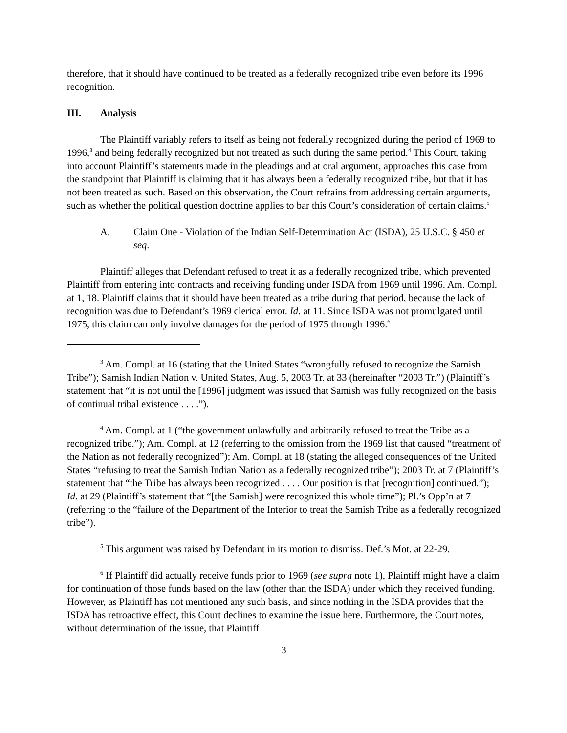therefore, that it should have continued to be treated as a federally recognized tribe even before its 1996 recognition.
III. Analysis
The Plaintiff variably refers to itself as being not federally recognized during the period of 1969 to 1996,<sup>3</sup> and being federally recognized but not treated as such during the same period.<sup>4</sup> This Court, taking into account Plaintiff’s statements made in the pleadings and at oral argument, approaches this case from the standpoint that Plaintiff is claiming that it has always been a federally recognized tribe, but that it has not been treated as such. Based on this observation, the Court refrains from addressing certain arguments, such as whether the political question doctrine applies to bar this Court’s consideration of certain claims.<sup>5</sup>
A. Claim One - Violation of the Indian Self-Determination Act (ISDA), 25 U.S.C. § 450 et seq.
Plaintiff alleges that Defendant refused to treat it as a federally recognized tribe, which prevented Plaintiff from entering into contracts and receiving funding under ISDA from 1969 until 1996. Am. Compl. at 1, 18. Plaintiff claims that it should have been treated as a tribe during that period, because the lack of recognition was due to Defendant’s 1969 clerical error. Id. at 11. Since ISDA was not promulgated until 1975, this claim can only involve damages for the period of 1975 through 1996.<sup>6</sup>
<sup>3</sup> Am. Compl. at 16 (stating that the United States “wrongfully refused to recognize the Samish Tribe”); Samish Indian Nation v. United States, Aug. 5, 2003 Tr. at 33 (hereinafter “2003 Tr.”) (Plaintiff’s statement that “it is not until the [1996] judgment was issued that Samish was fully recognized on the basis of continual tribal existence . . . .”).
<sup>4</sup> Am. Compl. at 1 (“the government unlawfully and arbitrarily refused to treat the Tribe as a recognized tribe.”); Am. Compl. at 12 (referring to the omission from the 1969 list that caused “treatment of the Nation as not federally recognized”); Am. Compl. at 18 (stating the alleged consequences of the United States “refusing to treat the Samish Indian Nation as a federally recognized tribe”); 2003 Tr. at 7 (Plaintiff’s statement that “the Tribe has always been recognized . . . . Our position is that [recognition] continued.”); Id. at 29 (Plaintiff’s statement that “[the Samish] were recognized this whole time”); Pl.’s Opp’n at 7 (referring to the “failure of the Department of the Interior to treat the Samish Tribe as a federally recognized tribe”).
<sup>5</sup> This argument was raised by Defendant in its motion to dismiss. Def.’s Mot. at 22-29.
<sup>6</sup> If Plaintiff did actually receive funds prior to 1969 (see supra note 1), Plaintiff might have a claim for continuation of those funds based on the law (other than the ISDA) under which they received funding. However, as Plaintiff has not mentioned any such basis, and since nothing in the ISDA provides that the ISDA has retroactive effect, this Court declines to examine the issue here. Furthermore, the Court notes, without determination of the issue, that Plaintiff
3